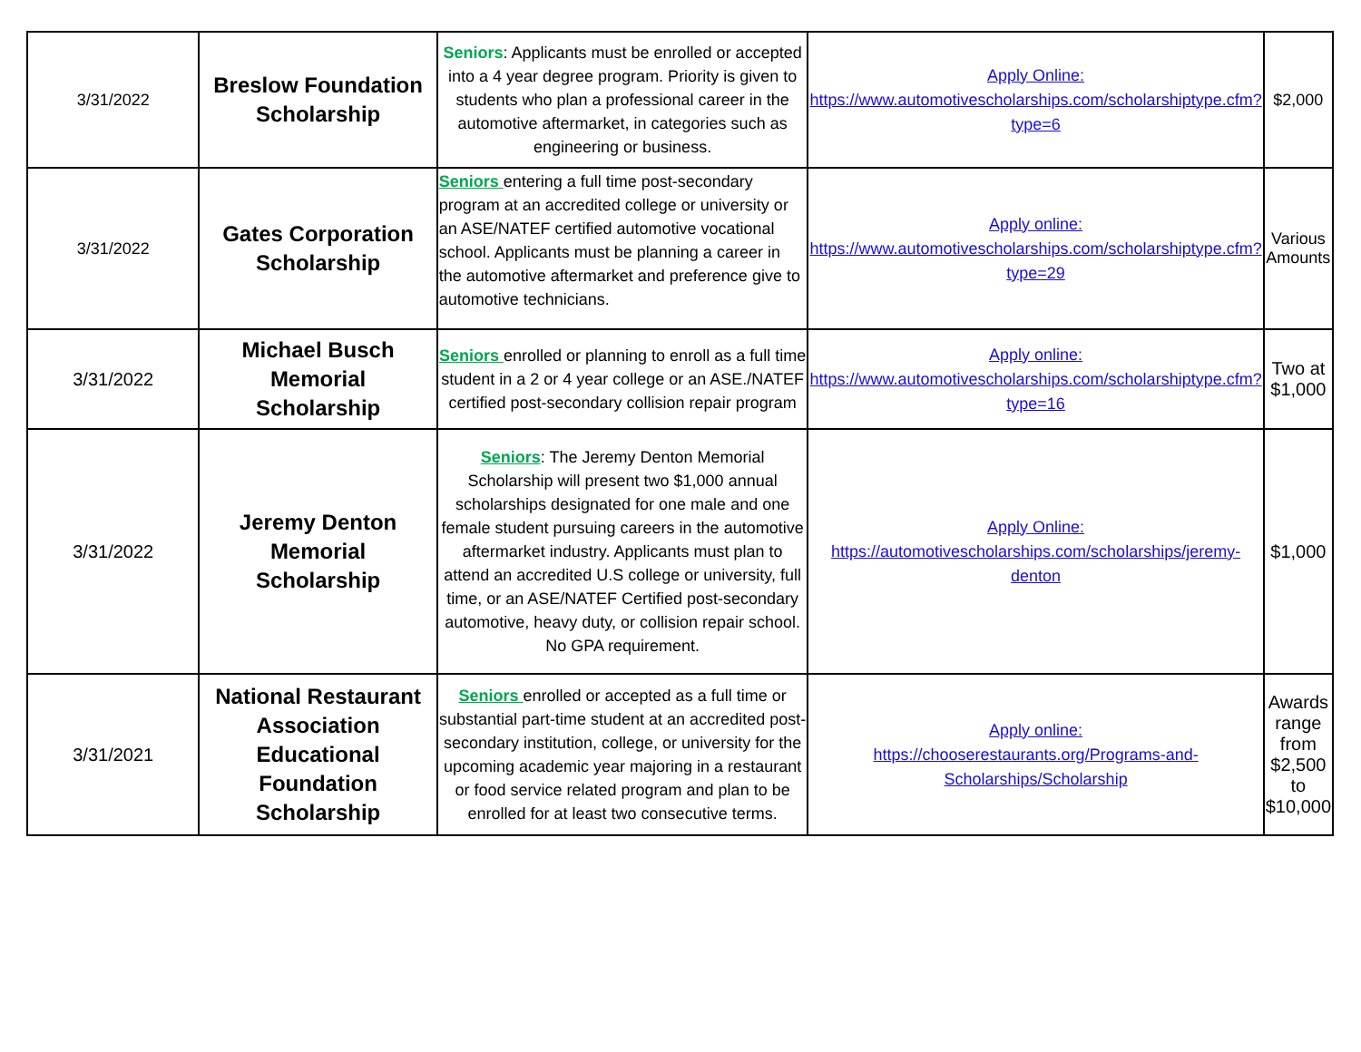| 3/31/2022 | Breslow Foundation Scholarship | Seniors : Applicants must be enrolled or accepted into a 4 year degree program. Priority is given to students who plan a professional career in the automotive aftermarket, in categories such as engineering or business. | Apply Online: https://www.automotivescholarships.com/scholarshiptype.cfm?type=6 | $2,000 |
| 3/31/2022 | Gates Corporation Scholarship | Seniors entering a full time post-secondary program at an accredited college or university or an ASE/NATEF certified automotive vocational school. Applicants must be planning a career in the automotive aftermarket and preference give to automotive technicians. | Apply online: https://www.automotivescholarships.com/scholarshiptype.cfm?type=29 | Various Amounts |
| 3/31/2022 | Michael Busch Memorial Scholarship | Seniors enrolled or planning to enroll as a full time student in a 2 or 4 year college or an ASE./NATEF certified post-secondary collision repair program | Apply online: https://www.automotivescholarships.com/scholarshiptype.cfm?type=16 | Two at $1,000 |
| 3/31/2022 | Jeremy Denton Memorial Scholarship | Seniors : The Jeremy Denton Memorial Scholarship will present two $1,000 annual scholarships designated for one male and one female student pursuing careers in the automotive aftermarket industry. Applicants must plan to attend an accredited U.S college or university, full time, or an ASE/NATEF Certified post-secondary automotive, heavy duty, or collision repair school. No GPA requirement. | Apply Online: https://automotivescholarships.com/scholarships/jeremy-denton | $1,000 |
| 3/31/2021 | National Restaurant Association Educational Foundation Scholarship | Seniors enrolled or accepted as a full time or substantial part-time student at an accredited post-secondary institution, college, or university for the upcoming academic year majoring in a restaurant or food service related program and plan to be enrolled for at least two consecutive terms. | Apply online: https://chooserestaurants.org/Programs-and-Scholarships/Scholarship | Awards range from $2,500 to $10,000 |